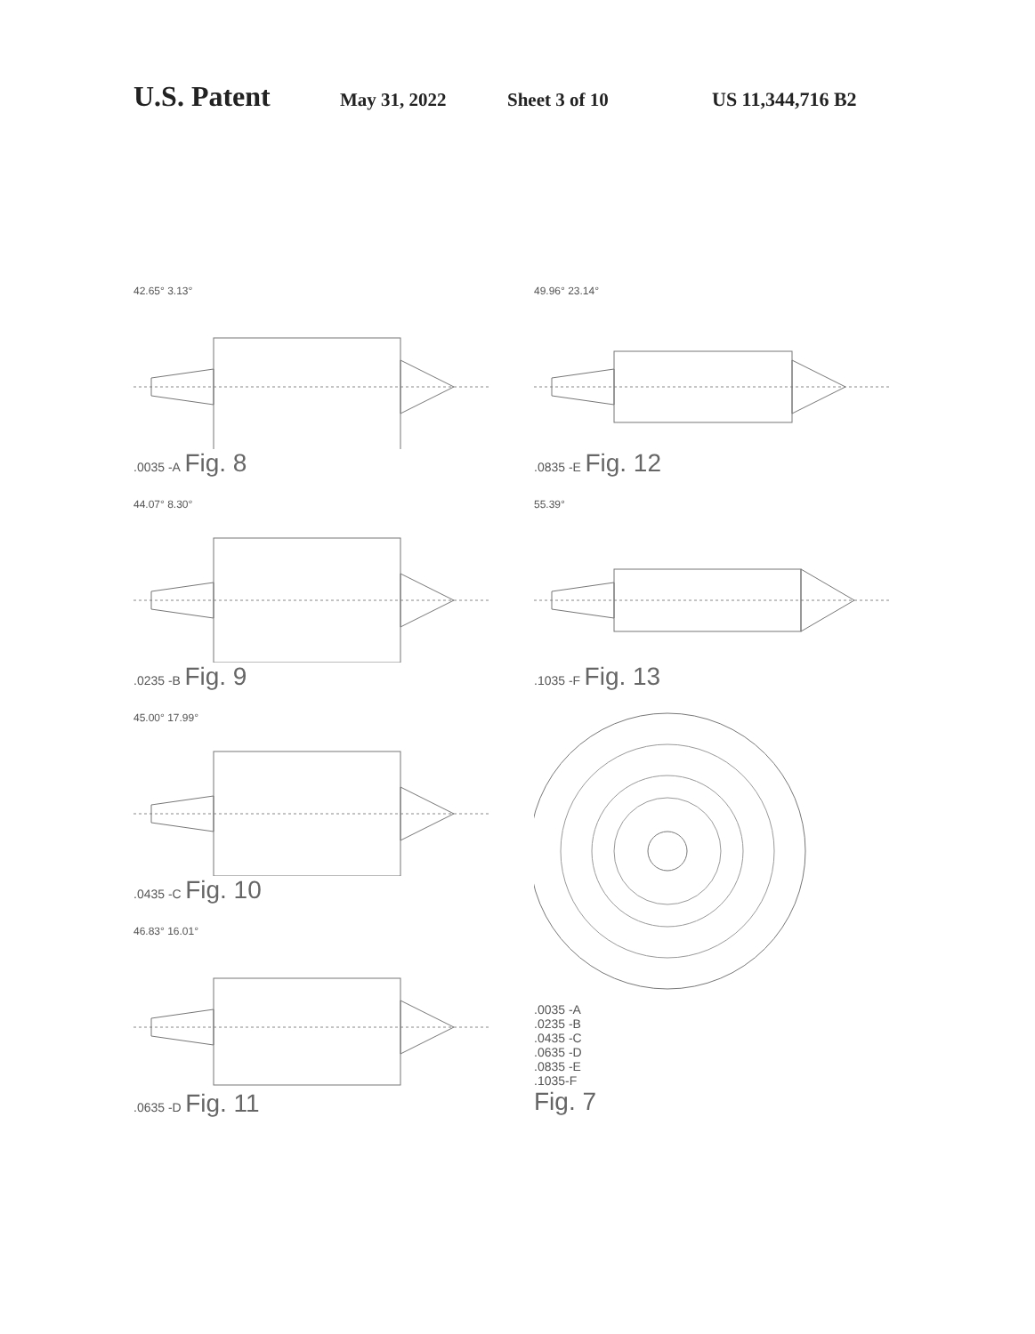U.S. Patent May 31, 2022 Sheet 3 of 10 US 11,344,716 B2
42.65° 3.13° .0035 -A Fig. 8
49.96° 23.14° .0835 -E Fig. 12
44.07° 8.30° .0235 -B Fig. 9
55.39° .1035 -F Fig. 13
45.00° 17.99° .0435 -C Fig. 10
.0035 -A
.0235 -B
.0435 -C
.0635 -D
.0835 -E
.1035-F
Fig. 7
46.83° 16.01° .0635 -D Fig. 11